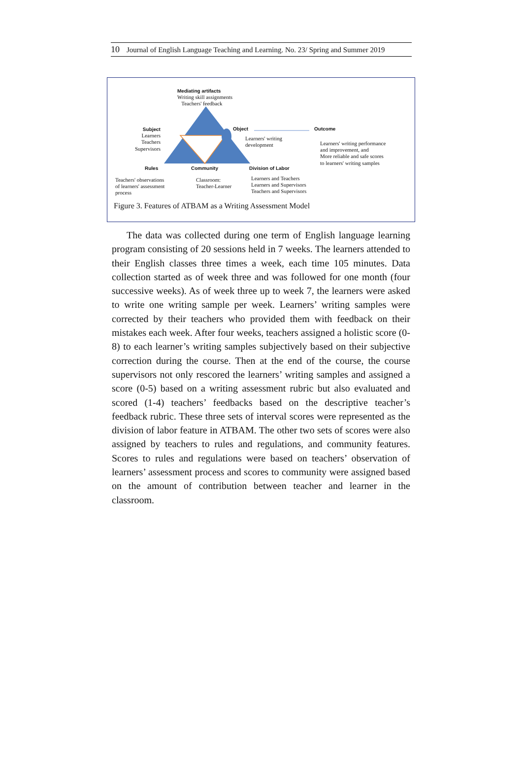10 Journal of English Language Teaching and Learning. No. 23/ Spring and Summer 2019
Mediating artifacts
Writing skill assignments
Teachers' feedback
Subject
Learners
Teachers
Supervisors
Object
Learners' writing
development
Outcome
Learners' writing performance
and improvement, and
More reliable and safe scores
to learners' writing samples
Rules Community Division of Labor
Teachers' observations
of learners' assessment
process
Classroom:
Teacher-Learner
Learners and Teachers
Learners and Supervisors
Teachers and Supervisors
Figure 3. Features of ATBAM as a Writing Assessment Model
The data was collected during one term of English language learning program consisting of 20 sessions held in 7 weeks. The learners attended to their English classes three times a week, each time 105 minutes. Data collection started as of week three and was followed for one month (four successive weeks). As of week three up to week 7, the learners were asked to write one writing sample per week. Learners’ writing samples were corrected by their teachers who provided them with feedback on their mistakes each week. After four weeks, teachers assigned a holistic score (0-8) to each learner’s writing samples subjectively based on their subjective correction during the course. Then at the end of the course, the course supervisors not only rescored the learners’ writing samples and assigned a score (0-5) based on a writing assessment rubric but also evaluated and scored (1-4) teachers’ feedbacks based on the descriptive teacher’s feedback rubric. These three sets of interval scores were represented as the division of labor feature in ATBAM. The other two sets of scores were also assigned by teachers to rules and regulations, and community features. Scores to rules and regulations were based on teachers’ observation of learners’ assessment process and scores to community were assigned based on the amount of contribution between teacher and learner in the classroom.